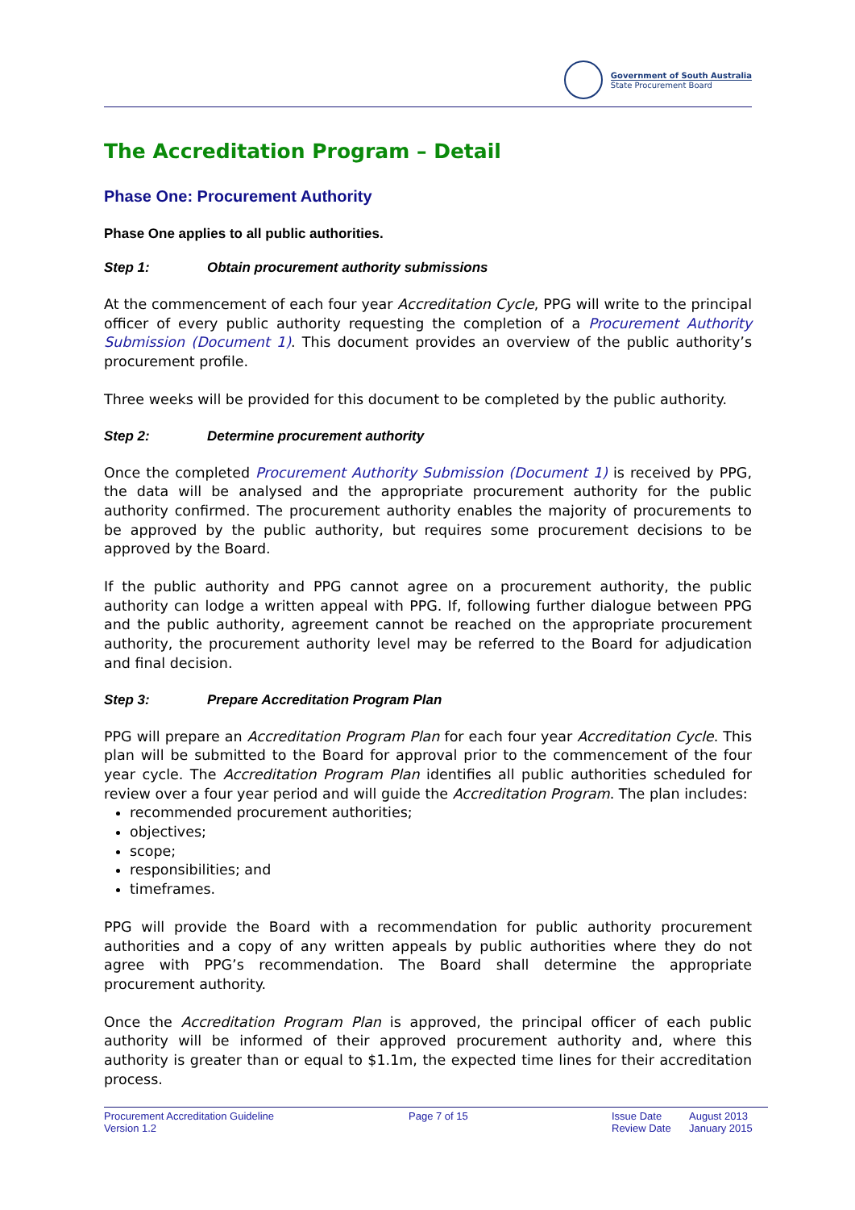Government of South Australia
State Procurement Board
The Accreditation Program – Detail
Phase One: Procurement Authority
Phase One applies to all public authorities.
Step 1: Obtain procurement authority submissions
At the commencement of each four year Accreditation Cycle, PPG will write to the principal officer of every public authority requesting the completion of a Procurement Authority Submission (Document 1). This document provides an overview of the public authority’s procurement profile.
Three weeks will be provided for this document to be completed by the public authority.
Step 2: Determine procurement authority
Once the completed Procurement Authority Submission (Document 1) is received by PPG, the data will be analysed and the appropriate procurement authority for the public authority confirmed. The procurement authority enables the majority of procurements to be approved by the public authority, but requires some procurement decisions to be approved by the Board.
If the public authority and PPG cannot agree on a procurement authority, the public authority can lodge a written appeal with PPG. If, following further dialogue between PPG and the public authority, agreement cannot be reached on the appropriate procurement authority, the procurement authority level may be referred to the Board for adjudication and final decision.
Step 3: Prepare Accreditation Program Plan
PPG will prepare an Accreditation Program Plan for each four year Accreditation Cycle. This plan will be submitted to the Board for approval prior to the commencement of the four year cycle. The Accreditation Program Plan identifies all public authorities scheduled for review over a four year period and will guide the Accreditation Program. The plan includes:
recommended procurement authorities;
objectives;
scope;
responsibilities; and
timeframes.
PPG will provide the Board with a recommendation for public authority procurement authorities and a copy of any written appeals by public authorities where they do not agree with PPG’s recommendation. The Board shall determine the appropriate procurement authority.
Once the Accreditation Program Plan is approved, the principal officer of each public authority will be informed of their approved procurement authority and, where this authority is greater than or equal to $1.1m, the expected time lines for their accreditation process.
Procurement Accreditation Guideline
Version 1.2
Page 7 of 15 Issue Date
Review Date
August 2013
January 2015